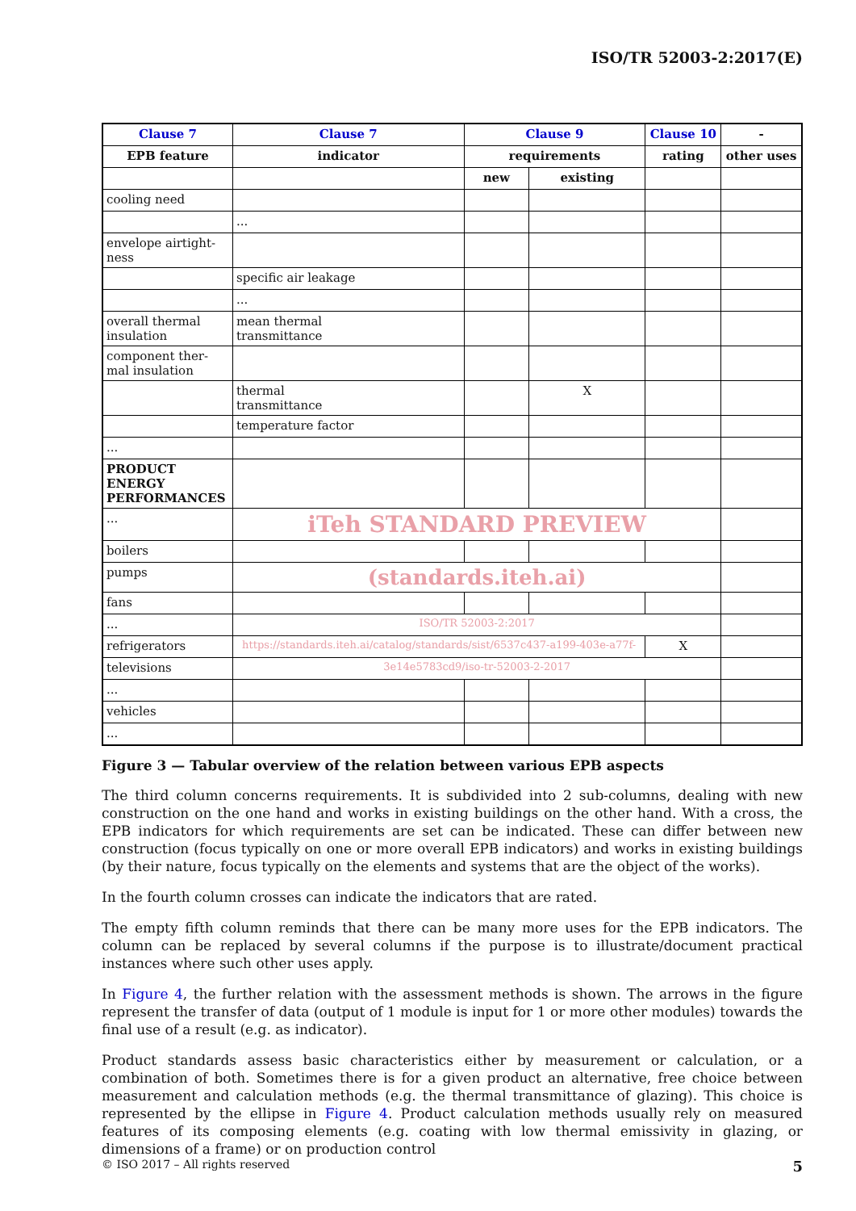ISO/TR 52003-2:2017(E)
| Clause 7 | Clause 7 | Clause 9 | | Clause 10 | - |
| --- | --- | --- | --- | --- | --- |
| EPB feature | indicator | requirements | | rating | other uses |
| | | new | existing | | |
| cooling need | | | | | |
| | ... | | | | |
| envelope airtight- ness | | | | | |
| | specific air leakage | | | | |
| | ... | | | | |
| overall thermal insulation | mean thermal transmittance | | | | |
| component ther- mal insulation | | | | | |
| | thermal transmittance | | X | | |
| | temperature factor | | | | |
| ... | | | | | |
| PRODUCT ENERGY PERFORMANCES | | | | | |
| ... | iTeh STANDARD PREVIEW | | | | |
| boilers | | | | | |
| pumps | (standards.iteh.ai) | | | | |
| fans | | | | | |
| ... | ISO/TR 52003-2:2017 | | | | |
| refrigerators | https://standards.iteh.ai/catalog/standards/sist/6537c437-a199-403e-a77f- | | | X | |
| televisions | 3e14e5783cd9/iso-tr-52003-2-2017 | | | | |
| ... | | | | | |
| vehicles | | | | | |
| ... | | | | | |
Figure 3 — Tabular overview of the relation between various EPB aspects
The third column concerns requirements. It is subdivided into 2 sub-columns, dealing with new construction on the one hand and works in existing buildings on the other hand. With a cross, the EPB indicators for which requirements are set can be indicated. These can differ between new construction (focus typically on one or more overall EPB indicators) and works in existing buildings (by their nature, focus typically on the elements and systems that are the object of the works).
In the fourth column crosses can indicate the indicators that are rated.
The empty fifth column reminds that there can be many more uses for the EPB indicators. The column can be replaced by several columns if the purpose is to illustrate/document practical instances where such other uses apply.
In Figure 4, the further relation with the assessment methods is shown. The arrows in the figure represent the transfer of data (output of 1 module is input for 1 or more other modules) towards the final use of a result (e.g. as indicator).
Product standards assess basic characteristics either by measurement or calculation, or a combination of both. Sometimes there is for a given product an alternative, free choice between measurement and calculation methods (e.g. the thermal transmittance of glazing). This choice is represented by the ellipse in Figure 4. Product calculation methods usually rely on measured features of its composing elements (e.g. coating with low thermal emissivity in glazing, or dimensions of a frame) or on production control
© ISO 2017 – All rights reserved 5